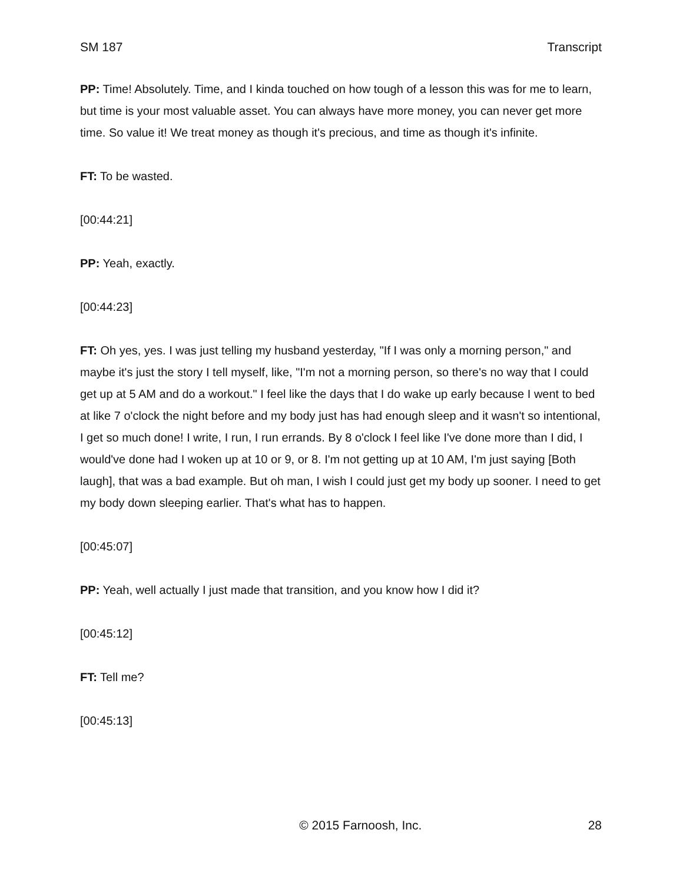SM 187 Transcript
PP: Time! Absolutely. Time, and I kinda touched on how tough of a lesson this was for me to learn, but time is your most valuable asset. You can always have more money, you can never get more time. So value it! We treat money as though it's precious, and time as though it's infinite.
FT: To be wasted.
[00:44:21]
PP: Yeah, exactly.
[00:44:23]
FT: Oh yes, yes. I was just telling my husband yesterday, "If I was only a morning person," and maybe it's just the story I tell myself, like, "I'm not a morning person, so there's no way that I could get up at 5 AM and do a workout." I feel like the days that I do wake up early because I went to bed at like 7 o'clock the night before and my body just has had enough sleep and it wasn't so intentional, I get so much done! I write, I run, I run errands. By 8 o'clock I feel like I've done more than I did, I would've done had I woken up at 10 or 9, or 8. I'm not getting up at 10 AM, I'm just saying [Both laugh], that was a bad example. But oh man, I wish I could just get my body up sooner. I need to get my body down sleeping earlier. That's what has to happen.
[00:45:07]
PP: Yeah, well actually I just made that transition, and you know how I did it?
[00:45:12]
FT: Tell me?
[00:45:13]
© 2015 Farnoosh, Inc. 28